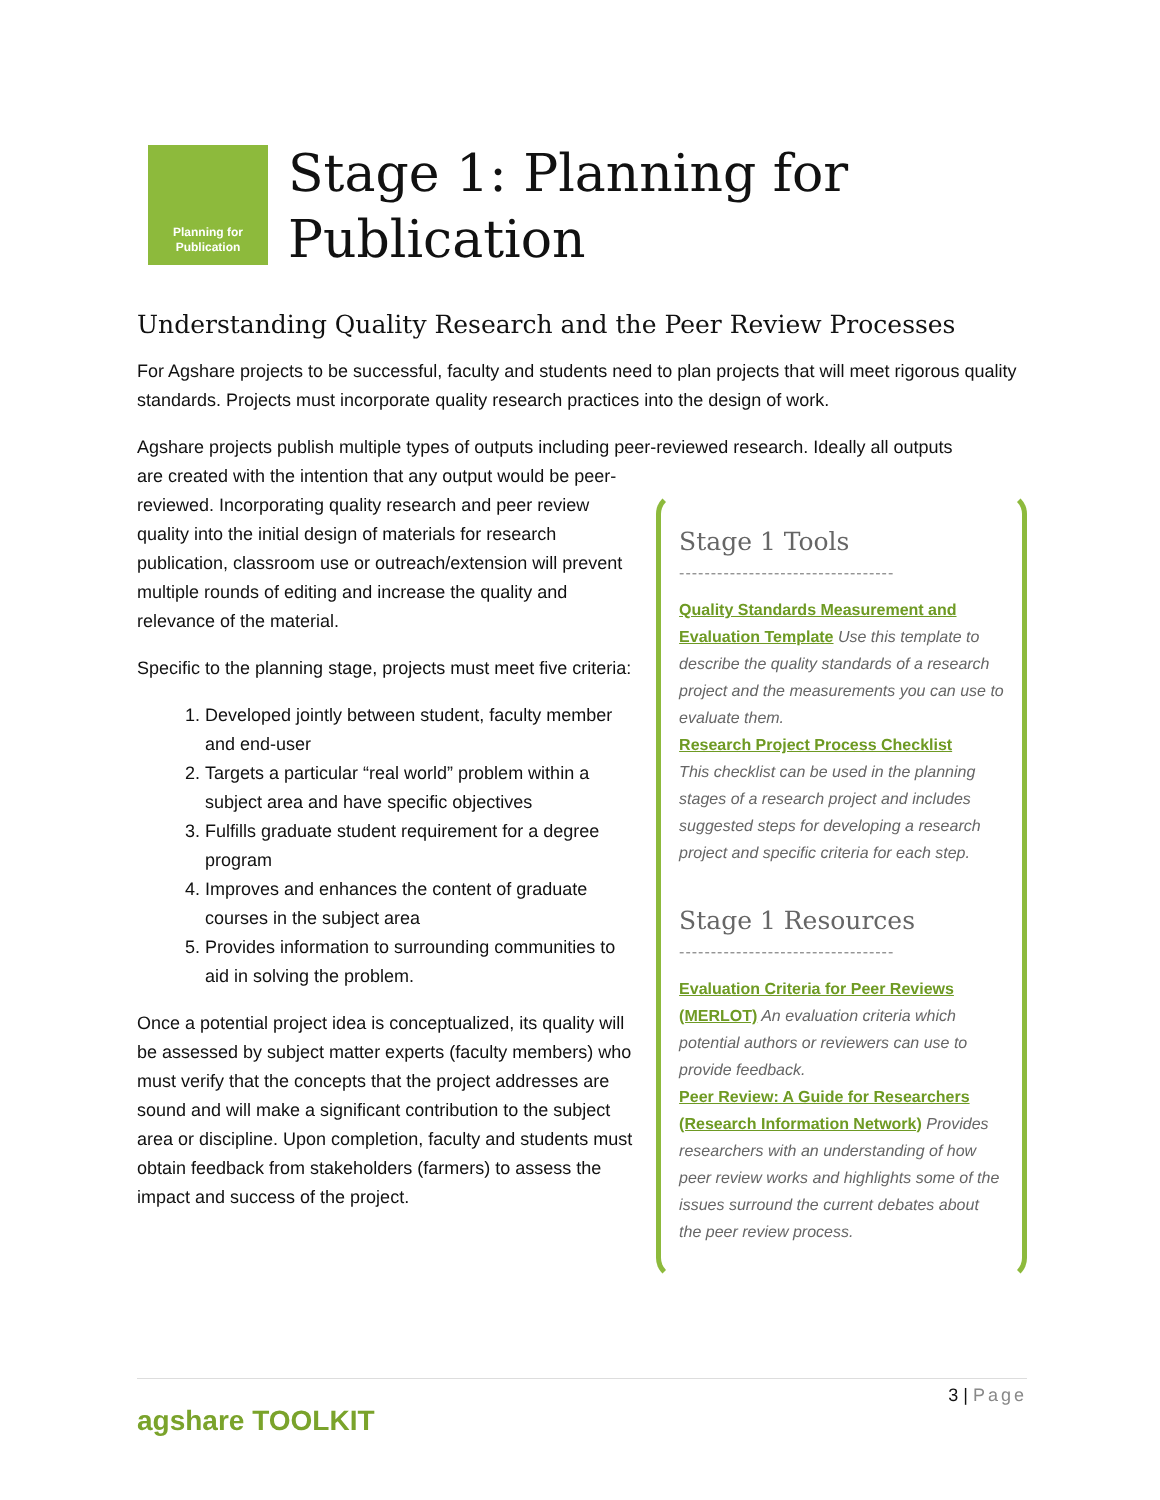Planning for
Publication
Stage 1: Planning for
Publication
Understanding Quality Research and the Peer Review Processes
For Agshare projects to be successful, faculty and students need to plan projects that will meet rigorous quality standards. Projects must incorporate quality research practices into the design of work.
Agshare projects publish multiple types of outputs including peer-reviewed research. Ideally all outputs
are created with the intention that any output would be peer-reviewed. Incorporating quality research and peer review quality into the initial design of materials for research publication, classroom use or outreach/extension will prevent multiple rounds of editing and increase the quality and relevance of the material.
Specific to the planning stage, projects must meet five criteria:
1. Developed jointly between student, faculty member and end-user
2. Targets a particular “real world” problem within a subject area and have specific objectives
3. Fulfills graduate student requirement for a degree program
4. Improves and enhances the content of graduate courses in the subject area
5. Provides information to surrounding communities to aid in solving the problem.
Once a potential project idea is conceptualized, its quality will be assessed by subject matter experts (faculty members) who must verify that the concepts that the project addresses are sound and will make a significant contribution to the subject area or discipline. Upon completion, faculty and students must obtain feedback from stakeholders (farmers) to assess the impact and success of the project.
Stage 1 Tools
----------------------------------
Quality Standards Measurement and Evaluation Template Use this template to describe the quality standards of a research project and the measurements you can use to evaluate them.
Research Project Process Checklist
This checklist can be used in the planning stages of a research project and includes suggested steps for developing a research project and specific criteria for each step.
Stage 1 Resources
----------------------------------
Evaluation Criteria for Peer Reviews (MERLOT) An evaluation criteria which potential authors or reviewers can use to provide feedback.
Peer Review: A Guide for Researchers (Research Information Network) Provides researchers with an understanding of how peer review works and highlights some of the issues surround the current debates about the peer review process.
agshare TOOLKIT
3 | Page